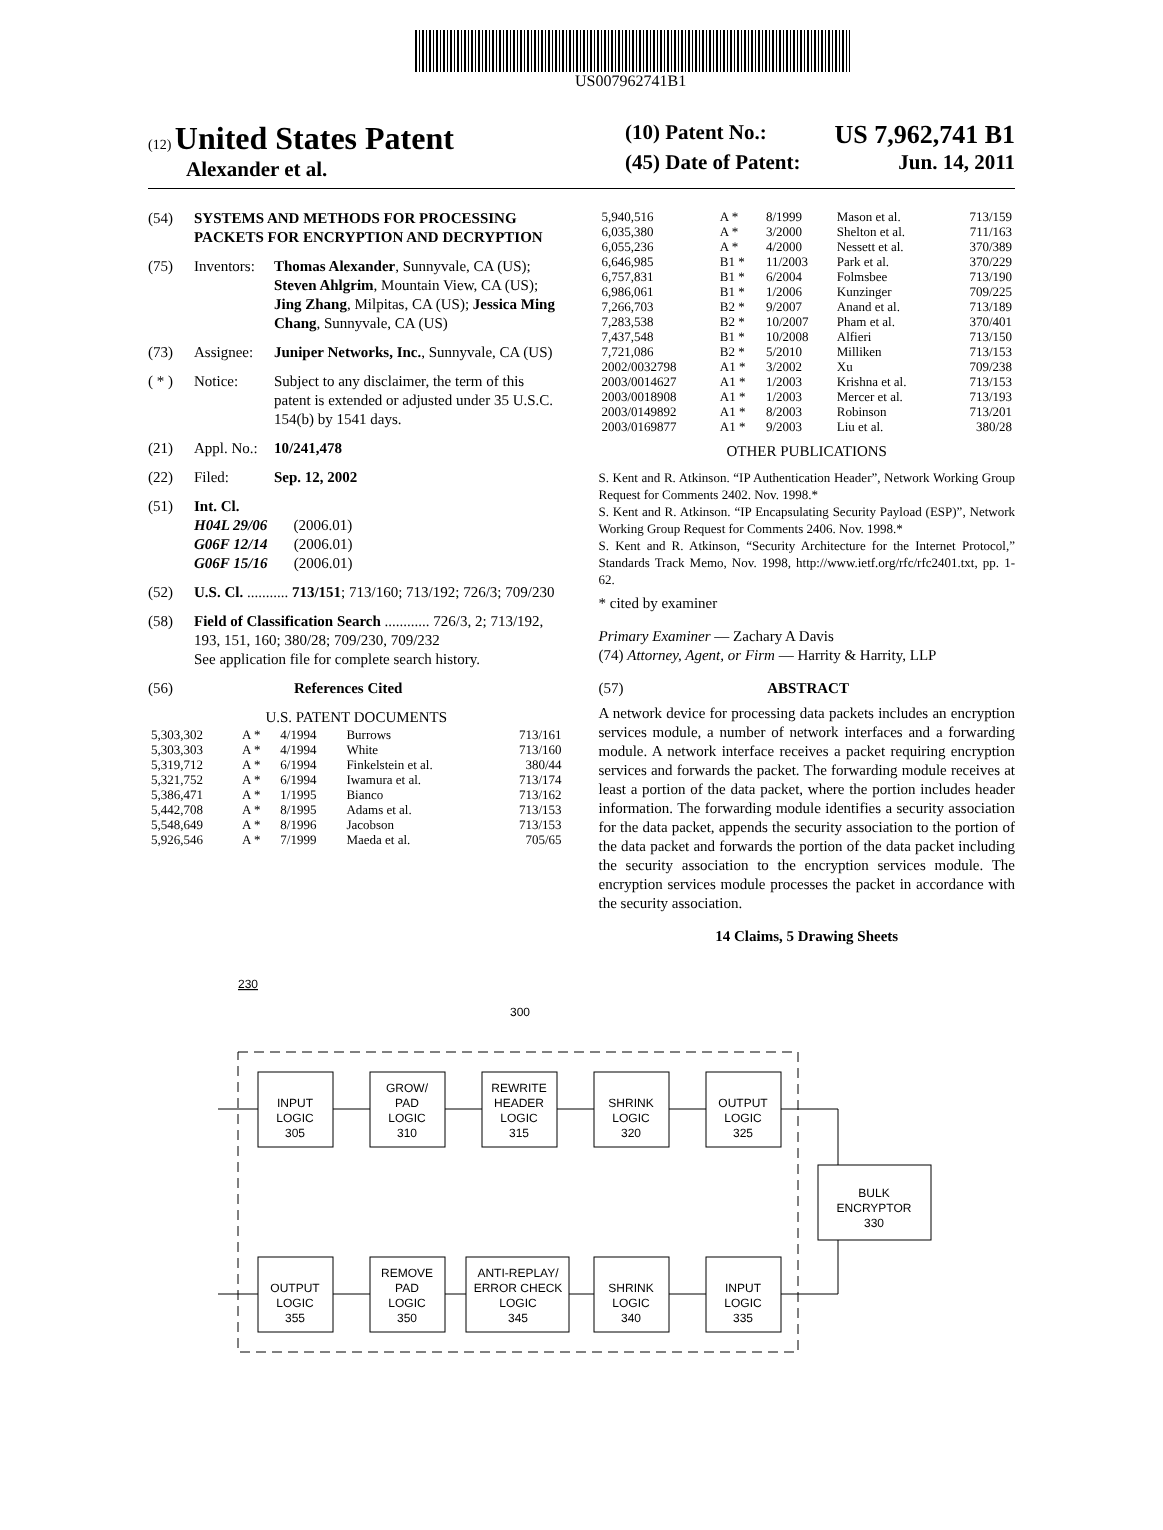US007962741B1
(12) United States Patent
Alexander et al.
(10) Patent No.: US 7,962,741 B1
(45) Date of Patent: Jun. 14, 2011
(54) SYSTEMS AND METHODS FOR PROCESSING PACKETS FOR ENCRYPTION AND DECRYPTION
(75) Inventors: Thomas Alexander, Sunnyvale, CA (US); Steven Ahlgrim, Mountain View, CA (US); Jing Zhang, Milpitas, CA (US); Jessica Ming Chang, Sunnyvale, CA (US)
(73) Assignee: Juniper Networks, Inc., Sunnyvale, CA (US)
( * ) Notice: Subject to any disclaimer, the term of this patent is extended or adjusted under 35 U.S.C. 154(b) by 1541 days.
(21) Appl. No.: 10/241,478
(22) Filed: Sep. 12, 2002
(51) Int. Cl.
H04L 29/06 (2006.01)
G06F 12/14 (2006.01)
G06F 15/16 (2006.01)
(52) U.S. Cl. ........... 713/151; 713/160; 713/192; 726/3; 709/230
(58) Field of Classification Search ............ 726/3, 2; 713/192, 193, 151, 160; 380/28; 709/230, 709/232
See application file for complete search history.
(56) References Cited
U.S. PATENT DOCUMENTS
| 5,303,302 | A * | 4/1994 | Burrows | 713/161 |
| 5,303,303 | A * | 4/1994 | White | 713/160 |
| 5,319,712 | A * | 6/1994 | Finkelstein et al. | 380/44 |
| 5,321,752 | A * | 6/1994 | Iwamura et al. | 713/174 |
| 5,386,471 | A * | 1/1995 | Bianco | 713/162 |
| 5,442,708 | A * | 8/1995 | Adams et al. | 713/153 |
| 5,548,649 | A * | 8/1996 | Jacobson | 713/153 |
| 5,926,546 | A * | 7/1999 | Maeda et al. | 705/65 |
| 5,940,516 | A * | 8/1999 | Mason et al. | 713/159 |
| 6,035,380 | A * | 3/2000 | Shelton et al. | 711/163 |
| 6,055,236 | A * | 4/2000 | Nessett et al. | 370/389 |
| 6,646,985 | B1 * | 11/2003 | Park et al. | 370/229 |
| 6,757,831 | B1 * | 6/2004 | Folmsbee | 713/190 |
| 6,986,061 | B1 * | 1/2006 | Kunzinger | 709/225 |
| 7,266,703 | B2 * | 9/2007 | Anand et al. | 713/189 |
| 7,283,538 | B2 * | 10/2007 | Pham et al. | 370/401 |
| 7,437,548 | B1 * | 10/2008 | Alfieri | 713/150 |
| 7,721,086 | B2 * | 5/2010 | Milliken | 713/153 |
| 2002/0032798 | A1 * | 3/2002 | Xu | 709/238 |
| 2003/0014627 | A1 * | 1/2003 | Krishna et al. | 713/153 |
| 2003/0018908 | A1 * | 1/2003 | Mercer et al. | 713/193 |
| 2003/0149892 | A1 * | 8/2003 | Robinson | 713/201 |
| 2003/0169877 | A1 * | 9/2003 | Liu et al. | 380/28 |
OTHER PUBLICATIONS
S. Kent and R. Atkinson. “IP Authentication Header”, Network Working Group Request for Comments 2402. Nov. 1998.*
S. Kent and R. Atkinson. “IP Encapsulating Security Payload (ESP)”, Network Working Group Request for Comments 2406. Nov. 1998.*
S. Kent and R. Atkinson, “Security Architecture for the Internet Protocol,” Standards Track Memo, Nov. 1998, http://www.ietf.org/rfc/rfc2401.txt, pp. 1-62.
* cited by examiner
Primary Examiner — Zachary A Davis
(74) Attorney, Agent, or Firm — Harrity & Harrity, LLP
(57) ABSTRACT
A network device for processing data packets includes an encryption services module, a number of network interfaces and a forwarding module. A network interface receives a packet requiring encryption services and forwards the packet. The forwarding module receives at least a portion of the data packet, where the portion includes header information. The forwarding module identifies a security association for the data packet, appends the security association to the portion of the data packet and forwards the portion of the data packet including the security association to the encryption services module. The encryption services module processes the packet in accordance with the security association.
14 Claims, 5 Drawing Sheets
230
300
INPUT
LOGIC
305
GROW/
PAD
LOGIC
310
REWRITE
HEADER
LOGIC
315
SHRINK
LOGIC
320
OUTPUT
LOGIC
325
BULK
ENCRYPTOR
330
OUTPUT
LOGIC
355
REMOVE
PAD
LOGIC
350
ANTI-REPLAY/
ERROR CHECK
LOGIC
345
SHRINK
LOGIC
340
INPUT
LOGIC
335